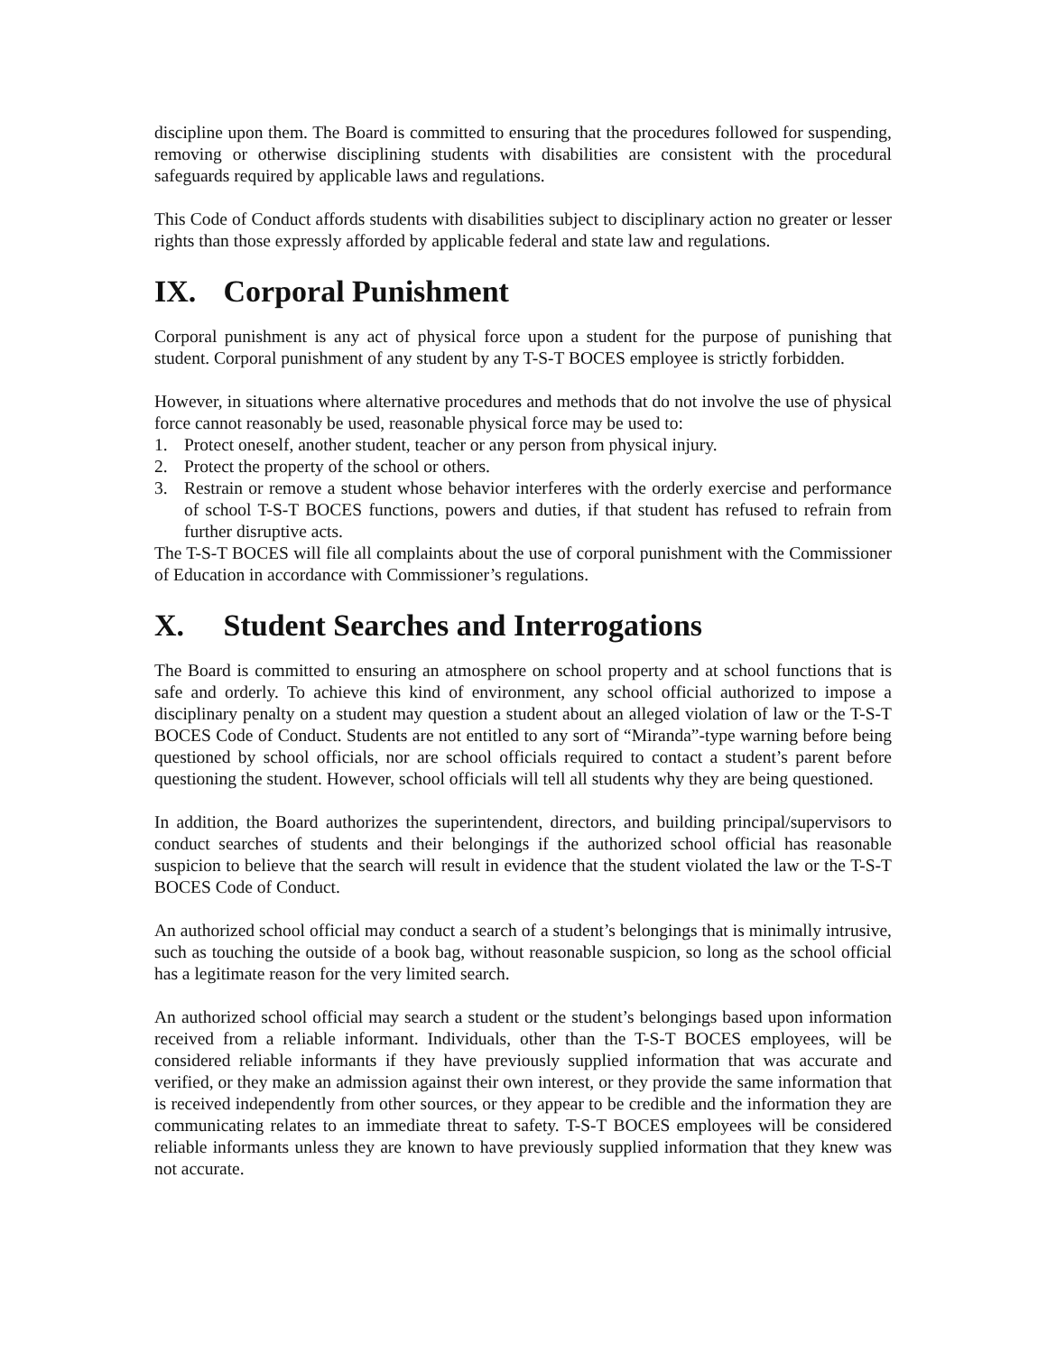discipline upon them. The Board is committed to ensuring that the procedures followed for suspending, removing or otherwise disciplining students with disabilities are consistent with the procedural safeguards required by applicable laws and regulations.
This Code of Conduct affords students with disabilities subject to disciplinary action no greater or lesser rights than those expressly afforded by applicable federal and state law and regulations.
IX. Corporal Punishment
Corporal punishment is any act of physical force upon a student for the purpose of punishing that student. Corporal punishment of any student by any T-S-T BOCES employee is strictly forbidden.
However, in situations where alternative procedures and methods that do not involve the use of physical force cannot reasonably be used, reasonable physical force may be used to:
1. Protect oneself, another student, teacher or any person from physical injury.
2. Protect the property of the school or others.
3. Restrain or remove a student whose behavior interferes with the orderly exercise and performance of school T-S-T BOCES functions, powers and duties, if that student has refused to refrain from further disruptive acts.
The T-S-T BOCES will file all complaints about the use of corporal punishment with the Commissioner of Education in accordance with Commissioner’s regulations.
X. Student Searches and Interrogations
The Board is committed to ensuring an atmosphere on school property and at school functions that is safe and orderly. To achieve this kind of environment, any school official authorized to impose a disciplinary penalty on a student may question a student about an alleged violation of law or the T-S-T BOCES Code of Conduct. Students are not entitled to any sort of “Miranda”-type warning before being questioned by school officials, nor are school officials required to contact a student’s parent before questioning the student. However, school officials will tell all students why they are being questioned.
In addition, the Board authorizes the superintendent, directors, and building principal/supervisors to conduct searches of students and their belongings if the authorized school official has reasonable suspicion to believe that the search will result in evidence that the student violated the law or the T-S-T BOCES Code of Conduct.
An authorized school official may conduct a search of a student’s belongings that is minimally intrusive, such as touching the outside of a book bag, without reasonable suspicion, so long as the school official has a legitimate reason for the very limited search.
An authorized school official may search a student or the student’s belongings based upon information received from a reliable informant. Individuals, other than the T-S-T BOCES employees, will be considered reliable informants if they have previously supplied information that was accurate and verified, or they make an admission against their own interest, or they provide the same information that is received independently from other sources, or they appear to be credible and the information they are communicating relates to an immediate threat to safety. T-S-T BOCES employees will be considered reliable informants unless they are known to have previously supplied information that they knew was not accurate.